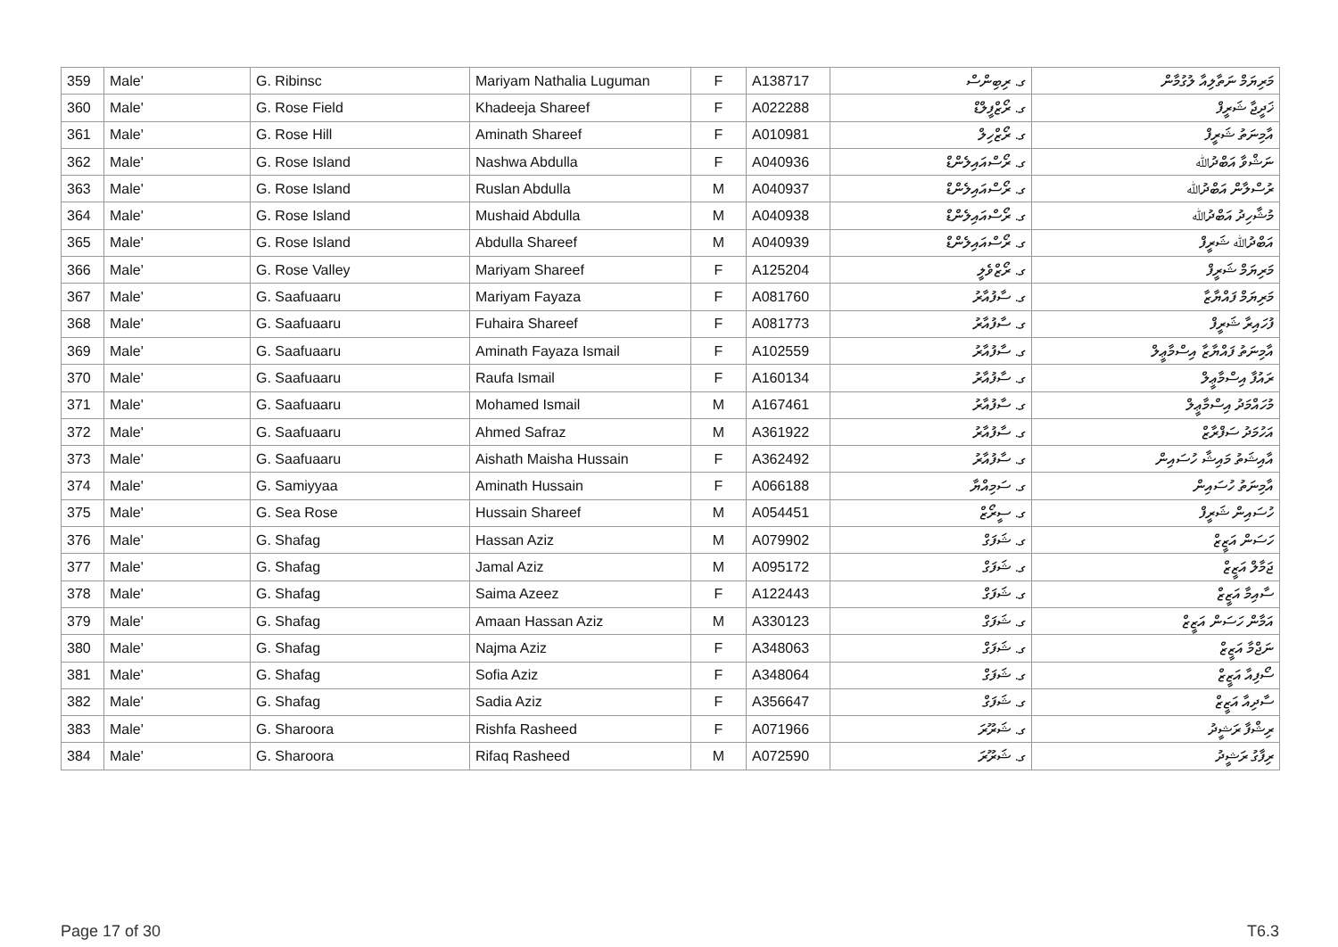| 359 | Male' | G. Ribinsc | Mariyam Nathalia Luguman | F | A138717 | ގ. ރިބިންސް | މަރިޔަމް ނަތާލިއާ ލުގުމާން |
| 360 | Male' | G. Rose Field | Khadeeja Shareef | F | A022288 | ގ. ރޯޒްފީލްޑް | ޚަދީޖާ ޝަރީފް |
| 361 | Male' | G. Rose Hill | Aminath Shareef | F | A010981 | ގ. ރޯޒްހިލް | އާމިނަތު ޝަރީފް |
| 362 | Male' | G. Rose Island | Nashwa Abdulla | F | A040936 | ގ. ރޯސްއައިލެންޑް | ނަޝްވާ އަބްދުﷲ |
| 363 | Male' | G. Rose Island | Ruslan Abdulla | M | A040937 | ގ. ރޯސްއައިލެންޑް | ރުސްލާން އަބްދުﷲ |
| 364 | Male' | G. Rose Island | Mushaid Abdulla | M | A040938 | ގ. ރޯސްއައިލެންޑް | މުޝާހިދު އަބްދުﷲ |
| 365 | Male' | G. Rose Island | Abdulla Shareef | M | A040939 | ގ. ރޯސްއައިލެންޑް | އަބްދުﷲ ޝަރީފް |
| 366 | Male' | G. Rose Valley | Mariyam Shareef | F | A125204 | ގ. ރޯޒްވެލީ | މަރިޔަމް ޝަރީފް |
| 367 | Male' | G. Saafuaaru | Mariyam Fayaza | F | A081760 | ގ. ސާފުއާރު | މަރިޔަމް ފައްޔާޒާ |
| 368 | Male' | G. Saafuaaru | Fuhaira Shareef | F | A081773 | ގ. ސާފުއާރު | ފުހައިރާ ޝަރީފް |
| 369 | Male' | G. Saafuaaru | Aminath Fayaza Ismail | F | A102559 | ގ. ސާފުއާރު | އާމިނަތު ފައްޔާޒާ އިސްމާޢީލް |
| 370 | Male' | G. Saafuaaru | Raufa Ismail | F | A160134 | ގ. ސާފުއާރު | ރައުފާ އިސްމާޢީލް |
| 371 | Male' | G. Saafuaaru | Mohamed Ismail | M | A167461 | ގ. ސާފުއާރު | މުހައްމަދު އިސްމާޢީލް |
| 372 | Male' | G. Saafuaaru | Ahmed Safraz | M | A361922 | ގ. ސާފުއާރު | އަހުމަދު ސަފްރާޒް |
| 373 | Male' | G. Saafuaaru | Aishath Maisha Hussain | F | A362492 | ގ. ސާފުއާރު | އާއިޝަތު މައިޝާ ހުސައިން |
| 374 | Male' | G. Samiyyaa | Aminath Hussain | F | A066188 | ގ. ސަމިއްޔާ | އާމިނަތު ހުސައިން |
| 375 | Male' | G. Sea Rose | Hussain Shareef | M | A054451 | ގ. ސީރޯޒް | ހުސައިން ޝަރީފް |
| 376 | Male' | G. Shafag | Hassan Aziz | M | A079902 | ގ. ޝަފަގް | ހަސަން އަޒީޒް |
| 377 | Male' | G. Shafag | Jamal Aziz | M | A095172 | ގ. ޝަފަގް | ޖަމާލް އަޒީޒް |
| 378 | Male' | G. Shafag | Saima Azeez | F | A122443 | ގ. ޝަފަގް | ސާއިމާ އަޒީޒް |
| 379 | Male' | G. Shafag | Amaan Hassan Aziz | M | A330123 | ގ. ޝަފަގް | އަމާން ހަސަން އަޒީޒް |
| 380 | Male' | G. Shafag | Najma Aziz | F | A348063 | ގ. ޝަފަގް | ނަޖްމާ އަޒީޒް |
| 381 | Male' | G. Shafag | Sofia Aziz | F | A348064 | ގ. ޝަފަގް | ސޯފިއާ އަޒީޒް |
| 382 | Male' | G. Shafag | Sadia Aziz | F | A356647 | ގ. ޝަފަގް | ސާދިއާ އަޒީޒް |
| 383 | Male' | G. Sharoora | Rishfa Rasheed | F | A071966 | ގ. ޝަރޫރަ | ރިޝްފާ ރަޝީދު |
| 384 | Male' | G. Sharoora | Rifaq Rasheed | M | A072590 | ގ. ޝަރޫރަ | ރިފާގު ރަޝީދު |
Page 17 of 30 T6.3